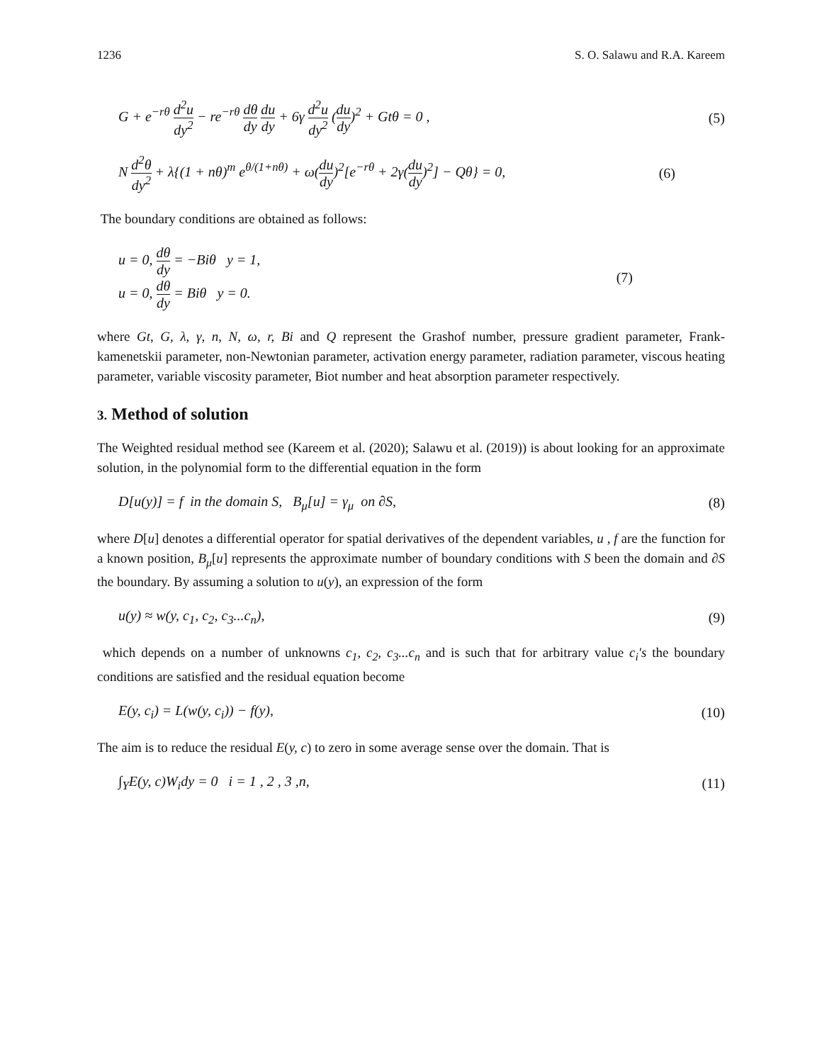1236 S. O. Salawu and R.A. Kareem
G + e<sup>−rθ</sup> d<sup>2</sup>u dy<sup>2</sup> − re<sup>−rθ</sup> dθ dy du dy + 6γ d<sup>2</sup>u dy<sup>2</sup> (du dy)<sup>2</sup> + Gtθ = 0 , (5)
N d<sup>2</sup>θ dy<sup>2</sup> + λ{(1 + nθ)<sup>m</sup> e<sup>θ/(1+nθ)</sup> + ω(du dy)<sup>2</sup>[e<sup>−rθ</sup> + 2γ(du dy)<sup>2</sup>] − Qθ} = 0, (6)
The boundary conditions are obtained as follows:
u = 0, dθ dy = −Biθ y = 1,
u = 0, dθ dy = Biθ y = 0. (7)
where Gt, G, λ, γ, n, N, ω, r, Bi and Q represent the Grashof number, pressure gradient parameter, Frank-kamenetskii parameter, non-Newtonian parameter, activation energy parameter, radiation parameter, viscous heating parameter, variable viscosity parameter, Biot number and heat absorption parameter respectively.
3. Method of solution
The Weighted residual method see (Kareem et al. (2020); Salawu et al. (2019)) is about looking for an approximate solution, in the polynomial form to the differential equation in the form
D[u(y)] = f in the domain S, B<sub>μ</sub>[u] = γ<sub>μ</sub> on ∂S, (8)
where D[u] denotes a differential operator for spatial derivatives of the dependent variables, u , f are the function for a known position, B<sub>μ</sub>[u] represents the approximate number of boundary conditions with S been the domain and ∂S the boundary. By assuming a solution to u(y), an expression of the form
u(y) ≈ w(y, c<sub>1</sub>, c<sub>2</sub>, c<sub>3</sub>...c<sub>n</sub>), (9)
which depends on a number of unknowns c<sub>1</sub>, c<sub>2</sub>, c<sub>3</sub>...c<sub>n</sub> and is such that for arbitrary value c<sub>i</sub>'s the boundary conditions are satisfied and the residual equation become
E(y, c<sub>i</sub>) = L(w(y, c<sub>i</sub>)) − f(y), (10)
The aim is to reduce the residual E(y, c) to zero in some average sense over the domain. That is
∫<sub>Y</sub>E(y, c)W<sub>i</sub>dy = 0 i = 1 , 2 , 3 ,n, (11)